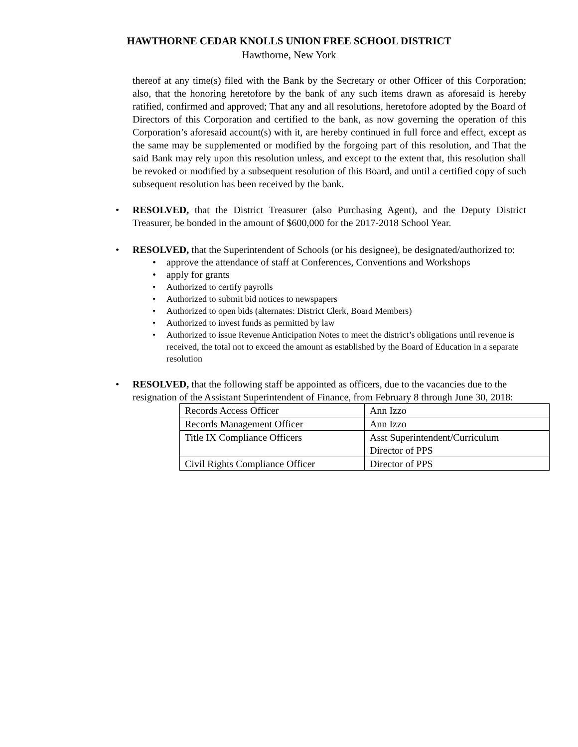HAWTHORNE CEDAR KNOLLS UNION FREE SCHOOL DISTRICT
Hawthorne, New York
thereof at any time(s) filed with the Bank by the Secretary or other Officer of this Corporation; also, that the honoring heretofore by the bank of any such items drawn as aforesaid is hereby ratified, confirmed and approved; That any and all resolutions, heretofore adopted by the Board of Directors of this Corporation and certified to the bank, as now governing the operation of this Corporation’s aforesaid account(s) with it, are hereby continued in full force and effect, except as the same may be supplemented or modified by the forgoing part of this resolution, and That the said Bank may rely upon this resolution unless, and except to the extent that, this resolution shall be revoked or modified by a subsequent resolution of this Board, and until a certified copy of such subsequent resolution has been received by the bank.
RESOLVED, that the District Treasurer (also Purchasing Agent), and the Deputy District Treasurer, be bonded in the amount of $600,000 for the 2017-2018 School Year.
RESOLVED, that the Superintendent of Schools (or his designee), be designated/authorized to:
approve the attendance of staff at Conferences, Conventions and Workshops
apply for grants
Authorized to certify payrolls
Authorized to submit bid notices to newspapers
Authorized to open bids (alternates: District Clerk, Board Members)
Authorized to invest funds as permitted by law
Authorized to issue Revenue Anticipation Notes to meet the district’s obligations until revenue is received, the total not to exceed the amount as established by the Board of Education in a separate resolution
RESOLVED, that the following staff be appointed as officers, due to the vacancies due to the resignation of the Assistant Superintendent of Finance, from February 8 through June 30, 2018:
| Records Access Officer | Ann Izzo |
| Records Management Officer | Ann Izzo |
| Title IX Compliance Officers | Asst Superintendent/Curriculum Director of PPS |
| Civil Rights Compliance Officer | Director of PPS |